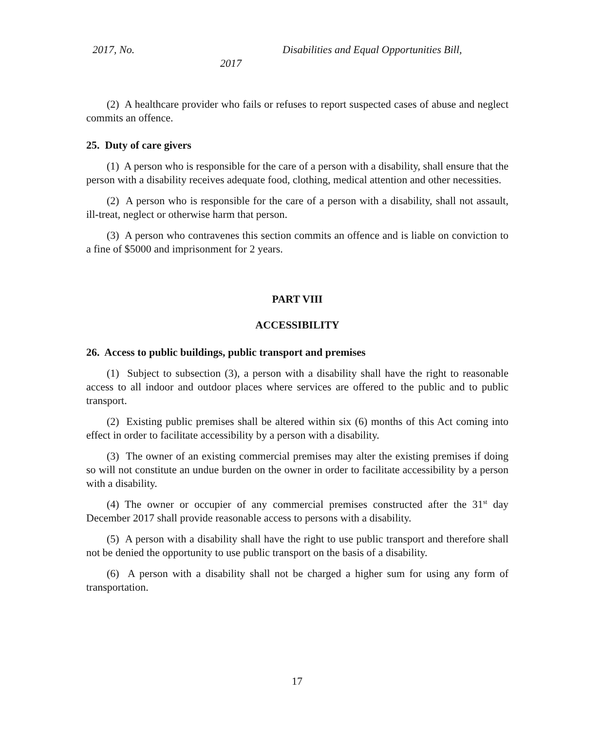2017, No. Disabilities and Equal Opportunities Bill,
2017
(2) A healthcare provider who fails or refuses to report suspected cases of abuse and neglect commits an offence.
25. Duty of care givers
(1) A person who is responsible for the care of a person with a disability, shall ensure that the person with a disability receives adequate food, clothing, medical attention and other necessities.
(2) A person who is responsible for the care of a person with a disability, shall not assault, ill-treat, neglect or otherwise harm that person.
(3) A person who contravenes this section commits an offence and is liable on conviction to a fine of $5000 and imprisonment for 2 years.
PART VIII
ACCESSIBILITY
26. Access to public buildings, public transport and premises
(1) Subject to subsection (3), a person with a disability shall have the right to reasonable access to all indoor and outdoor places where services are offered to the public and to public transport.
(2) Existing public premises shall be altered within six (6) months of this Act coming into effect in order to facilitate accessibility by a person with a disability.
(3) The owner of an existing commercial premises may alter the existing premises if doing so will not constitute an undue burden on the owner in order to facilitate accessibility by a person with a disability.
(4) The owner or occupier of any commercial premises constructed after the 31<sup>st</sup> day December 2017 shall provide reasonable access to persons with a disability.
(5) A person with a disability shall have the right to use public transport and therefore shall not be denied the opportunity to use public transport on the basis of a disability.
(6) A person with a disability shall not be charged a higher sum for using any form of transportation.
17